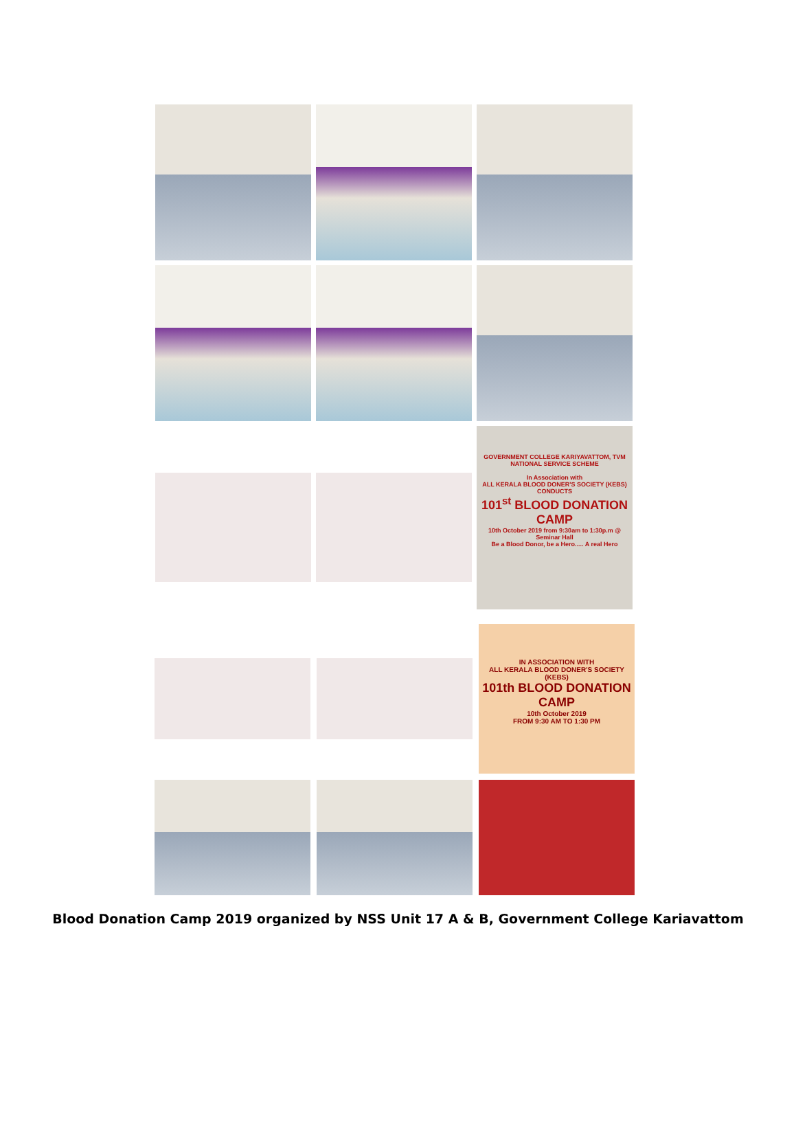GOVERNMENT COLLEGE KARIYAVATTOM, TVM
NATIONAL SERVICE SCHEME
In Association with
ALL KERALA BLOOD DONER'S SOCIETY (KEBS)
CONDUCTS
101<sup>st</sup> BLOOD DONATION CAMP
10th October 2019 from 9:30am to 1:30p.m @ Seminar Hall
Be a Blood Donor, be a Hero..... A real Hero
IN ASSOCIATION WITH
ALL KERALA BLOOD DONER'S SOCIETY (KEBS)
101th BLOOD DONATION CAMP
10th October 2019
FROM 9:30 AM TO 1:30 PM
Blood Donation Camp 2019 organized by NSS Unit 17 A & B, Government College Kariavattom